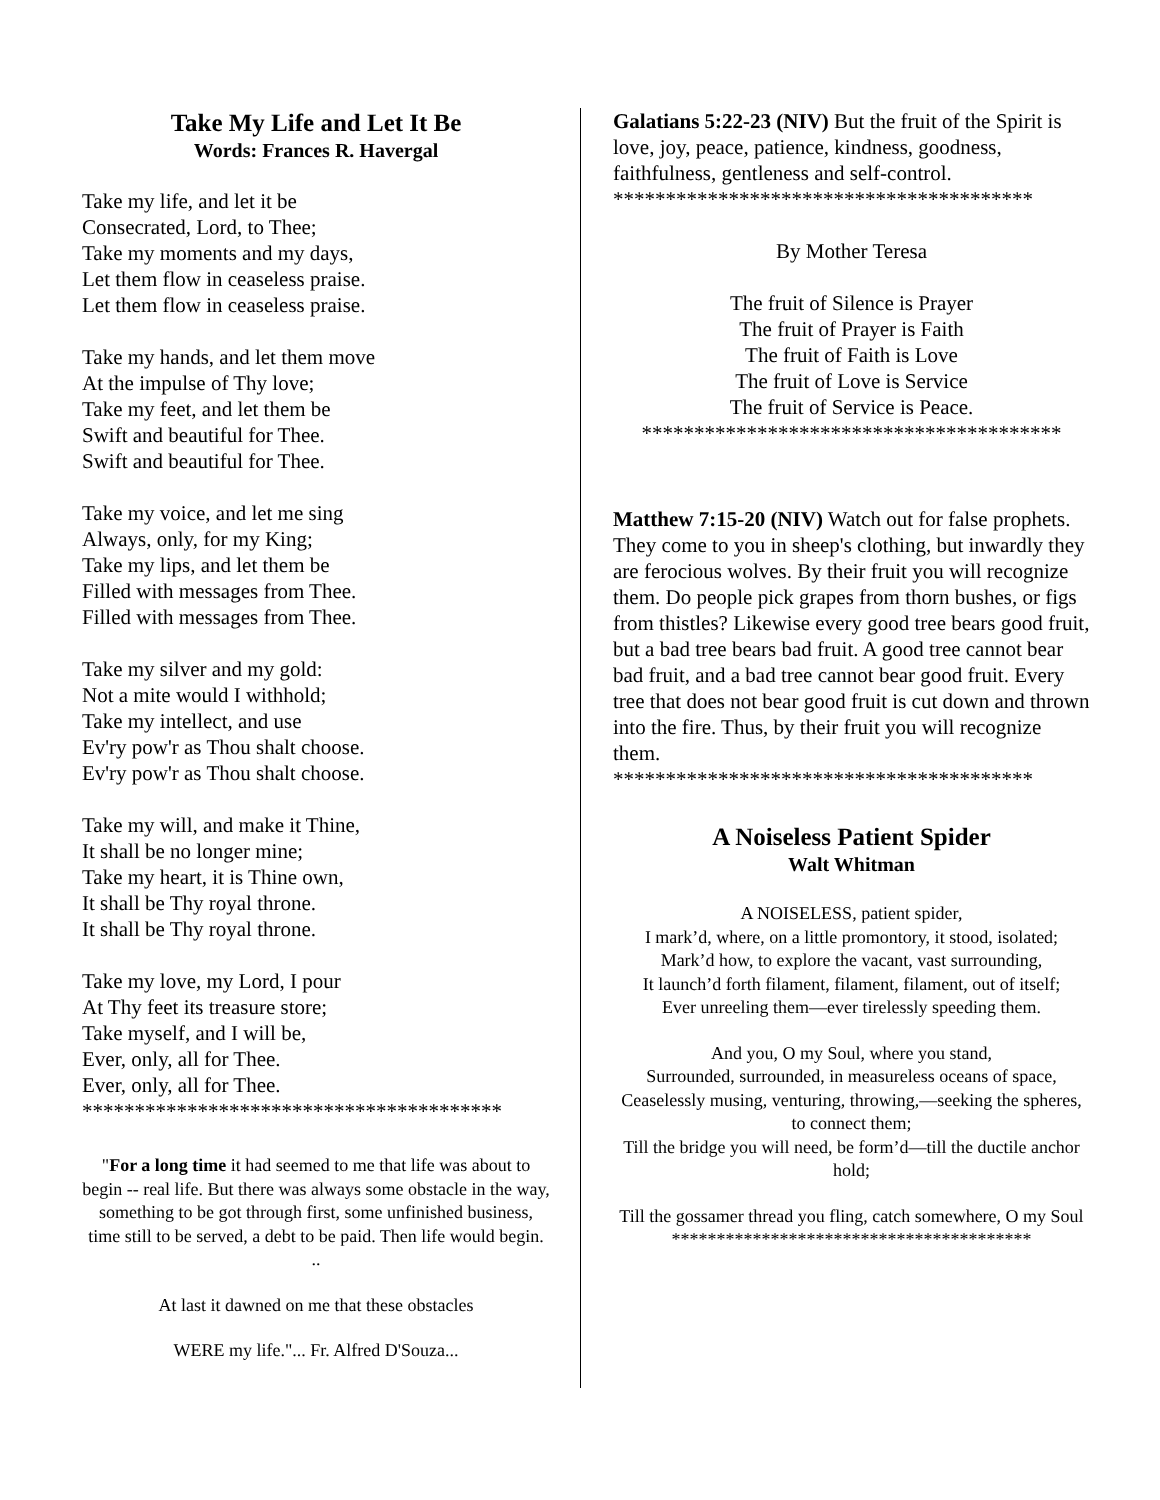Take My Life and Let It Be
Words: Frances R. Havergal
Take my life, and let it be
Consecrated, Lord, to Thee;
Take my moments and my days,
Let them flow in ceaseless praise.
Let them flow in ceaseless praise.
Take my hands, and let them move
At the impulse of Thy love;
Take my feet, and let them be
Swift and beautiful for Thee.
Swift and beautiful for Thee.
Take my voice, and let me sing
Always, only, for my King;
Take my lips, and let them be
Filled with messages from Thee.
Filled with messages from Thee.
Take my silver and my gold:
Not a mite would I withhold;
Take my intellect, and use
Ev'ry pow'r as Thou shalt choose.
Ev'ry pow'r as Thou shalt choose.
Take my will, and make it Thine,
It shall be no longer mine;
Take my heart, it is Thine own,
It shall be Thy royal throne.
It shall be Thy royal throne.
Take my love, my Lord, I pour
At Thy feet its treasure store;
Take myself, and I will be,
Ever, only, all for Thee.
Ever, only, all for Thee.
****************************************
"For a long time it had seemed to me that life was about to begin -- real life. But there was always some obstacle in the way, something to be got through first, some unfinished business, time still to be served, a debt to be paid. Then life would begin. ..
At last it dawned on me that these obstacles
WERE my life."... Fr. Alfred D'Souza...
Galatians 5:22-23 (NIV) But the fruit of the Spirit is love, joy, peace, patience, kindness, goodness, faithfulness, gentleness and self-control.
****************************************
By Mother Teresa
The fruit of Silence is Prayer
The fruit of Prayer is Faith
The fruit of Faith is Love
The fruit of Love is Service
The fruit of Service is Peace.
****************************************
Matthew 7:15-20 (NIV) Watch out for false prophets. They come to you in sheep's clothing, but inwardly they are ferocious wolves. By their fruit you will recognize them. Do people pick grapes from thorn bushes, or figs from thistles? Likewise every good tree bears good fruit, but a bad tree bears bad fruit. A good tree cannot bear bad fruit, and a bad tree cannot bear good fruit. Every tree that does not bear good fruit is cut down and thrown into the fire. Thus, by their fruit you will recognize them.
****************************************
A Noiseless Patient Spider
Walt Whitman
A NOISELESS, patient spider,
I mark’d, where, on a little promontory, it stood, isolated;
Mark’d how, to explore the vacant, vast surrounding,
It launch’d forth filament, filament, filament, out of itself;
Ever unreeling them—ever tirelessly speeding them.
And you, O my Soul, where you stand,
Surrounded, surrounded, in measureless oceans of space,
Ceaselessly musing, venturing, throwing,—seeking the spheres, to connect them;
Till the bridge you will need, be form’d—till the ductile anchor hold;
Till the gossamer thread you fling, catch somewhere, O my Soul
****************************************